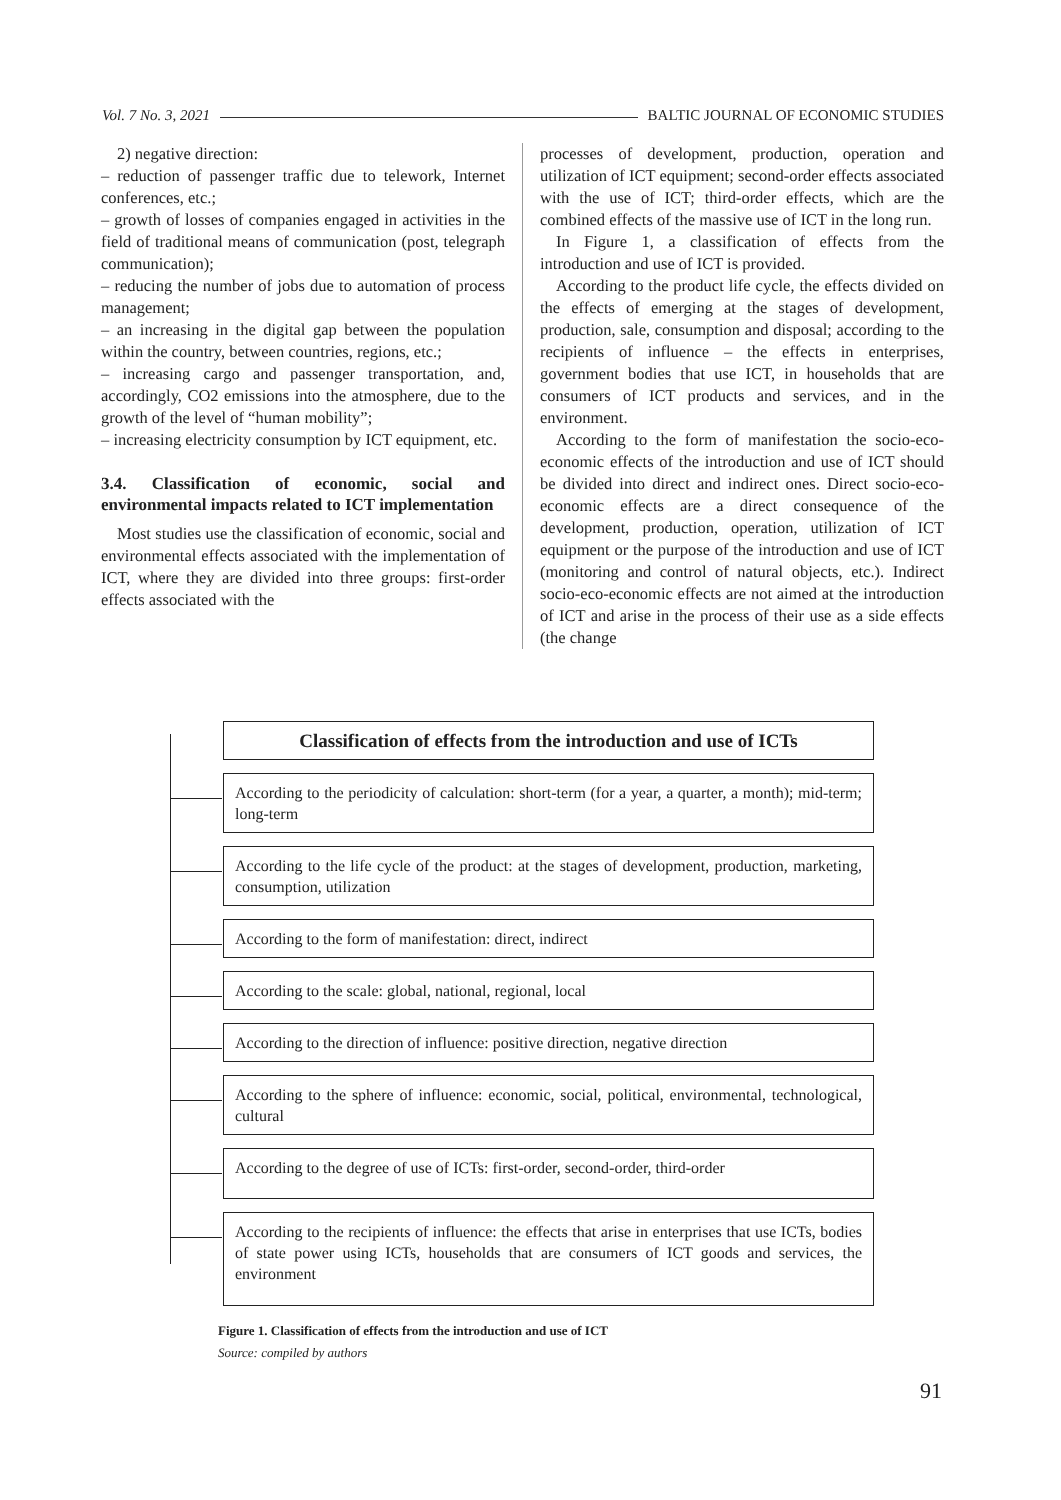Vol. 7 No. 3, 2021 BALTIC JOURNAL OF ECONOMIC STUDIES
2) negative direction:
– reduction of passenger traffic due to telework, Internet conferences, etc.;
– growth of losses of companies engaged in activities in the field of traditional means of communication (post, telegraph communication);
– reducing the number of jobs due to automation of process management;
– an increasing in the digital gap between the population within the country, between countries, regions, etc.;
– increasing cargo and passenger transportation, and, accordingly, CO2 emissions into the atmosphere, due to the growth of the level of “human mobility”;
– increasing electricity consumption by ICT equipment, etc.
3.4. Classification of economic, social and environmental impacts related to ICT implementation
Most studies use the classification of economic, social and environmental effects associated with the implementation of ICT, where they are divided into three groups: first-order effects associated with the
processes of development, production, operation and utilization of ICT equipment; second-order effects associated with the use of ICT; third-order effects, which are the combined effects of the massive use of ICT in the long run.
In Figure 1, a classification of effects from the introduction and use of ICT is provided.
According to the product life cycle, the effects divided on the effects of emerging at the stages of development, production, sale, consumption and disposal; according to the recipients of influence – the effects in enterprises, government bodies that use ICT, in households that are consumers of ICT products and services, and in the environment.
According to the form of manifestation the socio-eco-economic effects of the introduction and use of ICT should be divided into direct and indirect ones. Direct socio-eco-economic effects are a direct consequence of the development, production, operation, utilization of ICT equipment or the purpose of the introduction and use of ICT (monitoring and control of natural objects, etc.). Indirect socio-eco-economic effects are not aimed at the introduction of ICT and arise in the process of their use as a side effects (the change
Classification of effects from the introduction and use of ICTs
According to the periodicity of calculation: short-term (for a year, a quarter, a month); mid-term; long-term
According to the life cycle of the product: at the stages of development, production, marketing, consumption, utilization
According to the form of manifestation: direct, indirect
According to the scale: global, national, regional, local
According to the direction of influence: positive direction, negative direction
According to the sphere of influence: economic, social, political, environmental, technological, cultural
According to the degree of use of ICTs: first-order, second-order, third-order
According to the recipients of influence: the effects that arise in enterprises that use ICTs, bodies of state power using ICTs, households that are consumers of ICT goods and services, the environment
Figure 1. Classification of effects from the introduction and use of ICT
Source: compiled by authors
91